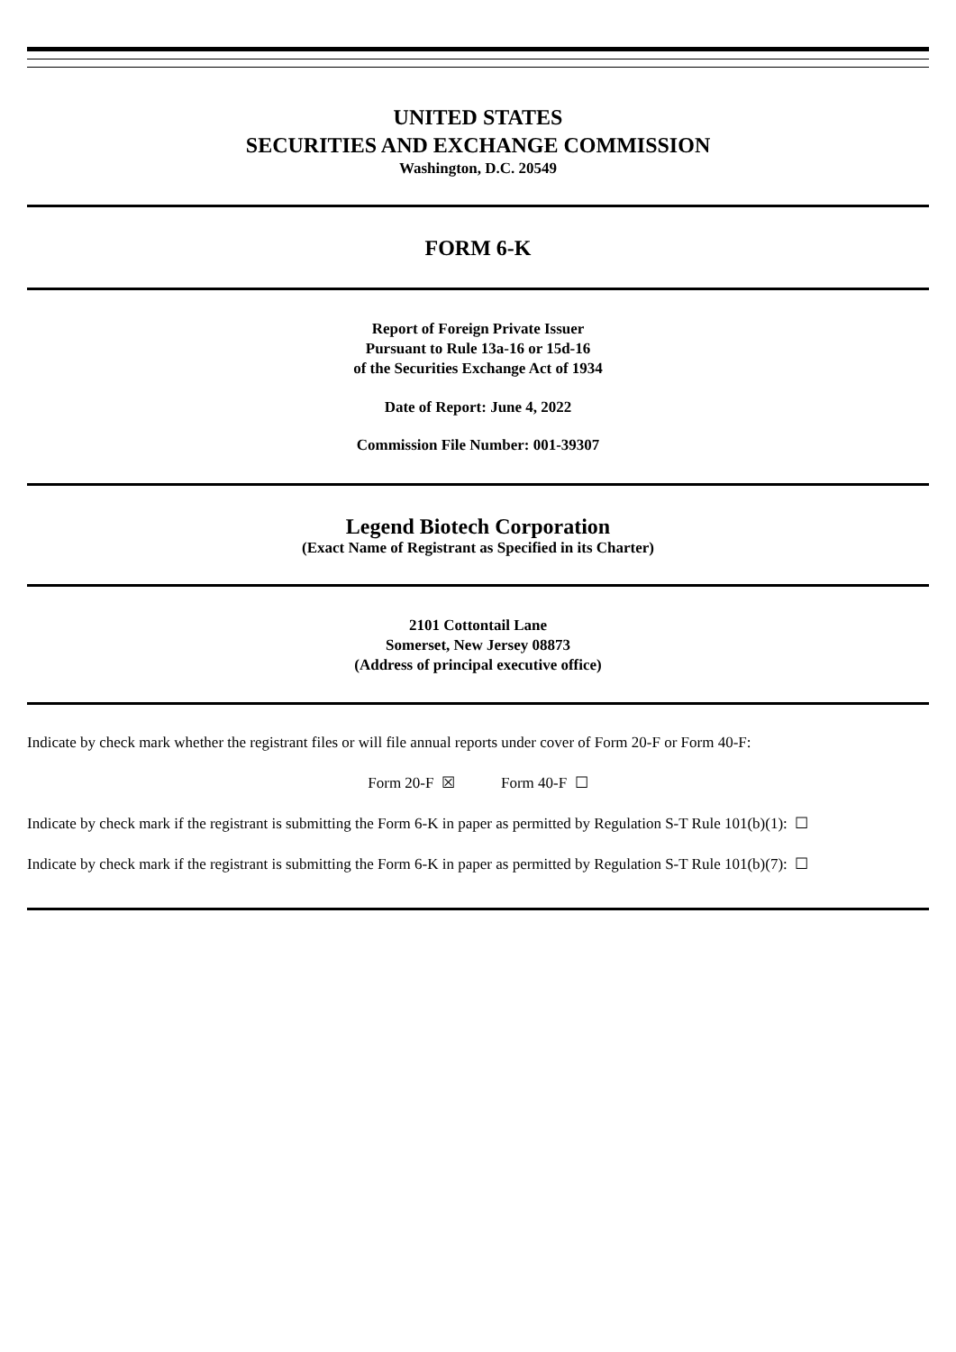UNITED STATES
SECURITIES AND EXCHANGE COMMISSION
Washington, D.C. 20549
FORM 6-K
Report of Foreign Private Issuer
Pursuant to Rule 13a-16 or 15d-16
of the Securities Exchange Act of 1934
Date of Report: June 4, 2022
Commission File Number: 001-39307
Legend Biotech Corporation
(Exact Name of Registrant as Specified in its Charter)
2101 Cottontail Lane
Somerset, New Jersey 08873
(Address of principal executive office)
Indicate by check mark whether the registrant files or will file annual reports under cover of Form 20-F or Form 40-F:
Form 20-F ☒ Form 40-F ☐
Indicate by check mark if the registrant is submitting the Form 6-K in paper as permitted by Regulation S-T Rule 101(b)(1): ☐
Indicate by check mark if the registrant is submitting the Form 6-K in paper as permitted by Regulation S-T Rule 101(b)(7): ☐